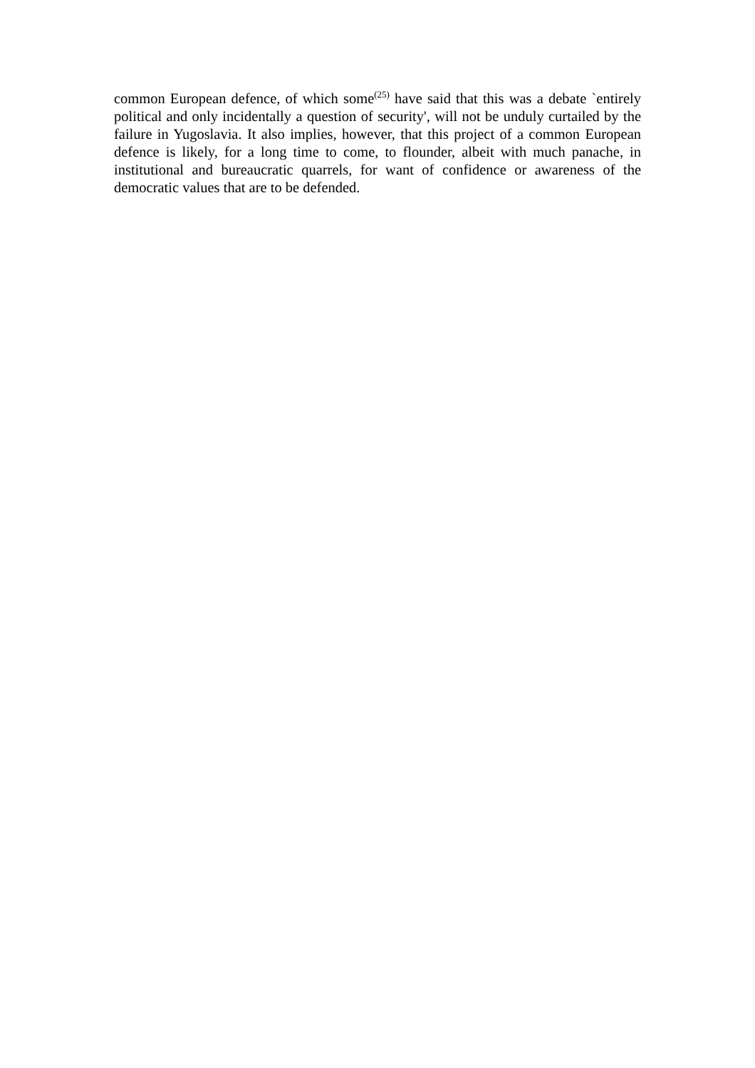common European defence, of which some<sup>(25)</sup> have said that this was a debate `entirely political and only incidentally a question of security', will not be unduly curtailed by the failure in Yugoslavia. It also implies, however, that this project of a common European defence is likely, for a long time to come, to flounder, albeit with much panache, in institutional and bureaucratic quarrels, for want of confidence or awareness of the democratic values that are to be defended.